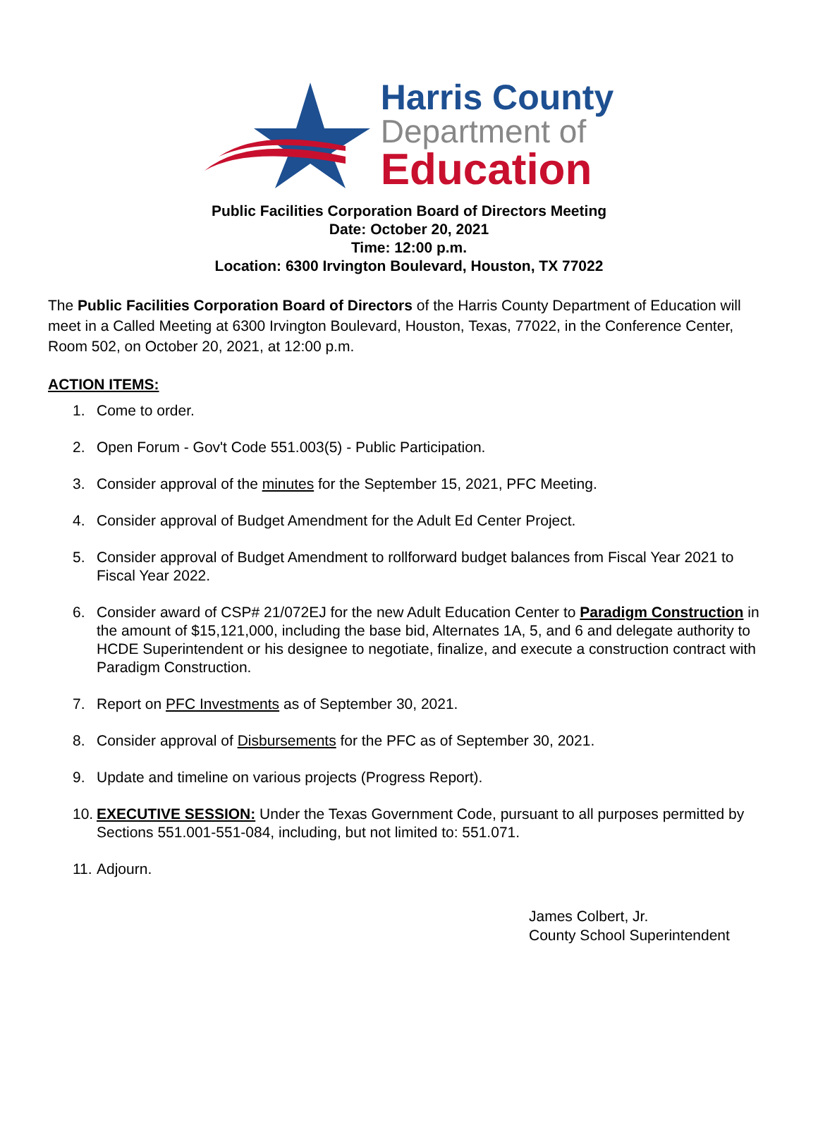Harris County
Department of
Education
Public Facilities Corporation Board of Directors Meeting
Date: October 20, 2021
Time: 12:00 p.m.
Location: 6300 Irvington Boulevard, Houston, TX 77022
The Public Facilities Corporation Board of Directors of the Harris County Department of Education will meet in a Called Meeting at 6300 Irvington Boulevard, Houston, Texas, 77022, in the Conference Center, Room 502, on October 20, 2021, at 12:00 p.m.
ACTION ITEMS:
1. Come to order.
2. Open Forum - Gov't Code 551.003(5) - Public Participation.
3. Consider approval of the minutes for the September 15, 2021, PFC Meeting.
4. Consider approval of Budget Amendment for the Adult Ed Center Project.
5. Consider approval of Budget Amendment to rollforward budget balances from Fiscal Year 2021 to Fiscal Year 2022.
6. Consider award of CSP# 21/072EJ for the new Adult Education Center to Paradigm Construction in the amount of $15,121,000, including the base bid, Alternates 1A, 5, and 6 and delegate authority to HCDE Superintendent or his designee to negotiate, finalize, and execute a construction contract with Paradigm Construction.
7. Report on PFC Investments as of September 30, 2021.
8. Consider approval of Disbursements for the PFC as of September 30, 2021.
9. Update and timeline on various projects (Progress Report).
10. EXECUTIVE SESSION: Under the Texas Government Code, pursuant to all purposes permitted by Sections 551.001-551-084, including, but not limited to: 551.071.
11. Adjourn.
James Colbert, Jr.
County School Superintendent